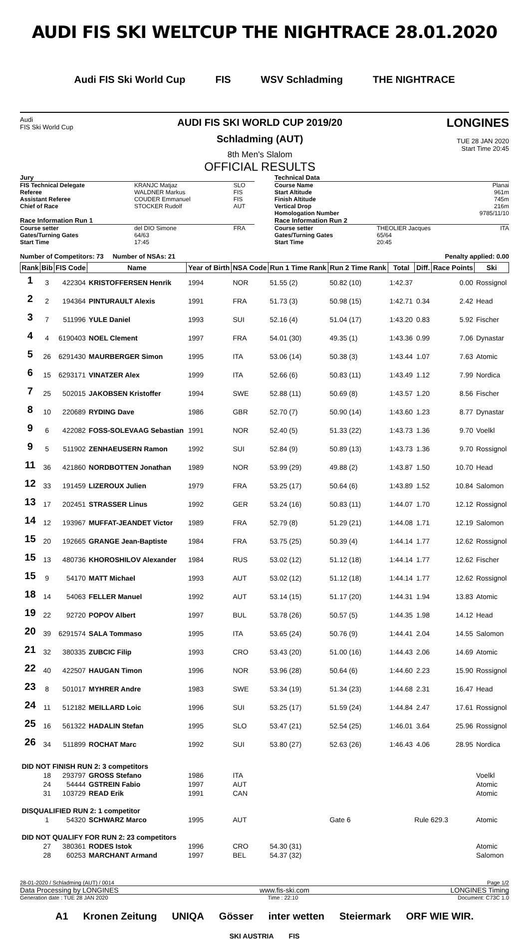AUDI FIS SKI WELTCUP THE NIGHTRACE 28.01.2020
Audi FIS Ski World Cup FIS WSV Schladming THE NIGHTRACE
Audi
FIS Ski World Cup
AUDI FIS SKI WORLD CUP 2019/20
Schladming (AUT)
8th Men's Slalom
OFFICIAL RESULTS
LONGINES
TUE 28 JAN 2020
Start Time 20:45
| Jury | | |
| FIS Technical Delegate | KRANJC Matjaz | SLO |
| Referee | WALDNER Markus | FIS |
| Assistant Referee | COUDER Emmanuel | FIS |
| Chief of Race | STOCKER Rudolf | AUT |
| Race Information Run 1 | | |
| Course setter | del DIO Simone | FRA |
| Gates/Turning Gates | 64/63 | |
| Start Time | 17:45 | |
| Technical Data | | |
| Course Name | | Planai |
| Start Altitude | | 961m |
| Finish Altitude | | 745m |
| Vertical Drop | | 216m |
| Homologation Number | | 9785/11/10 |
| Race Information Run 2 | | |
| Course setter | THEOLIER Jacques | ITA |
| Gates/Turning Gates | 65/64 | |
| Start Time | 20:45 | |
Number of Competitors: 73 Number of NSAs: 21 Penalty applied: 0.00
| Rank | Bib | FIS Code | Name | Year of Birth | NSA Code | Run 1 Time Rank | Run 2 Time Rank | Total | Diff. | Race Points | Ski |
| --- | --- | --- | --- | --- | --- | --- | --- | --- | --- | --- | --- |
| 1 | 3 | 422304 | KRISTOFFERSEN Henrik | 1994 | NOR | 51.55 (2) | 50.82 (10) | 1:42.37 | | 0.00 | Rossignol |
| 2 | 2 | 194364 | PINTURAULT Alexis | 1991 | FRA | 51.73 (3) | 50.98 (15) | 1:42.71 | 0.34 | 2.42 | Head |
| 3 | 7 | 511996 | YULE Daniel | 1993 | SUI | 52.16 (4) | 51.04 (17) | 1:43.20 | 0.83 | 5.92 | Fischer |
| 4 | 4 | 6190403 | NOEL Clement | 1997 | FRA | 54.01 (30) | 49.35 (1) | 1:43.36 | 0.99 | 7.06 | Dynastar |
| 5 | 26 | 6291430 | MAURBERGER Simon | 1995 | ITA | 53.06 (14) | 50.38 (3) | 1:43.44 | 1.07 | 7.63 | Atomic |
| 6 | 15 | 6293171 | VINATZER Alex | 1999 | ITA | 52.66 (6) | 50.83 (11) | 1:43.49 | 1.12 | 7.99 | Nordica |
| 7 | 25 | 502015 | JAKOBSEN Kristoffer | 1994 | SWE | 52.88 (11) | 50.69 (8) | 1:43.57 | 1.20 | 8.56 | Fischer |
| 8 | 10 | 220689 | RYDING Dave | 1986 | GBR | 52.70 (7) | 50.90 (14) | 1:43.60 | 1.23 | 8.77 | Dynastar |
| 9 | 6 | 422082 | FOSS-SOLEVAAG Sebastian | 1991 | NOR | 52.40 (5) | 51.33 (22) | 1:43.73 | 1.36 | 9.70 | Voelkl |
| 9 | 5 | 511902 | ZENHAEUSERN Ramon | 1992 | SUI | 52.84 (9) | 50.89 (13) | 1:43.73 | 1.36 | 9.70 | Rossignol |
| 11 | 36 | 421860 | NORDBOTTEN Jonathan | 1989 | NOR | 53.99 (29) | 49.88 (2) | 1:43.87 | 1.50 | 10.70 | Head |
| 12 | 33 | 191459 | LIZEROUX Julien | 1979 | FRA | 53.25 (17) | 50.64 (6) | 1:43.89 | 1.52 | 10.84 | Salomon |
| 13 | 17 | 202451 | STRASSER Linus | 1992 | GER | 53.24 (16) | 50.83 (11) | 1:44.07 | 1.70 | 12.12 | Rossignol |
| 14 | 12 | 193967 | MUFFAT-JEANDET Victor | 1989 | FRA | 52.79 (8) | 51.29 (21) | 1:44.08 | 1.71 | 12.19 | Salomon |
| 15 | 20 | 192665 | GRANGE Jean-Baptiste | 1984 | FRA | 53.75 (25) | 50.39 (4) | 1:44.14 | 1.77 | 12.62 | Rossignol |
| 15 | 13 | 480736 | KHOROSHILOV Alexander | 1984 | RUS | 53.02 (12) | 51.12 (18) | 1:44.14 | 1.77 | 12.62 | Fischer |
| 15 | 9 | 54170 | MATT Michael | 1993 | AUT | 53.02 (12) | 51.12 (18) | 1:44.14 | 1.77 | 12.62 | Rossignol |
| 18 | 14 | 54063 | FELLER Manuel | 1992 | AUT | 53.14 (15) | 51.17 (20) | 1:44.31 | 1.94 | 13.83 | Atomic |
| 19 | 22 | 92720 | POPOV Albert | 1997 | BUL | 53.78 (26) | 50.57 (5) | 1:44.35 | 1.98 | 14.12 | Head |
| 20 | 39 | 6291574 | SALA Tommaso | 1995 | ITA | 53.65 (24) | 50.76 (9) | 1:44.41 | 2.04 | 14.55 | Salomon |
| 21 | 32 | 380335 | ZUBCIC Filip | 1993 | CRO | 53.43 (20) | 51.00 (16) | 1:44.43 | 2.06 | 14.69 | Atomic |
| 22 | 40 | 422507 | HAUGAN Timon | 1996 | NOR | 53.96 (28) | 50.64 (6) | 1:44.60 | 2.23 | 15.90 | Rossignol |
| 23 | 8 | 501017 | MYHRER Andre | 1983 | SWE | 53.34 (19) | 51.34 (23) | 1:44.68 | 2.31 | 16.47 | Head |
| 24 | 11 | 512182 | MEILLARD Loic | 1996 | SUI | 53.25 (17) | 51.59 (24) | 1:44.84 | 2.47 | 17.61 | Rossignol |
| 25 | 16 | 561322 | HADALIN Stefan | 1995 | SLO | 53.47 (21) | 52.54 (25) | 1:46.01 | 3.64 | 25.96 | Rossignol |
| 26 | 34 | 511899 | ROCHAT Marc | 1992 | SUI | 53.80 (27) | 52.63 (26) | 1:46.43 | 4.06 | 28.95 | Nordica |
| DID NOT FINISH RUN 2: 3 competitors | | | | | | | | | | | |
| | 18 | 293797 | GROSS Stefano | 1986 | ITA | | | | | | Voelkl |
| | 24 | 54444 | GSTREIN Fabio | 1997 | AUT | | | | | | Atomic |
| | 31 | 103729 | READ Erik | 1991 | CAN | | | | | | Atomic |
| DISQUALIFIED RUN 2: 1 competitor | | | | | | | | | | | |
| | 1 | 54320 | SCHWARZ Marco | 1995 | AUT | | Gate 6 | Rule 629.3 | | | Atomic |
| DID NOT QUALIFY FOR RUN 2: 23 competitors | | | | | | | | | | | |
| | 27 | 380361 | RODES Istok | 1996 | CRO | 54.30 (31) | | | | | Atomic |
| | 28 | 60253 | MARCHANT Armand | 1997 | BEL | 54.37 (32) | | | | | Salomon |
28-01-2020 / Schladming (AUT) / 0014 Page 1/2
Data Processing by LONGINES www.fis-ski.com LONGINES Timing
Generation date : TUE 28 JAN 2020 Time : 22:10 Document: C73C 1.0
A1 Kronen Zeitung UNIQA Gösser inter wetten Steiermark ORF WIE WIR.
SKI AUSTRIA FIS